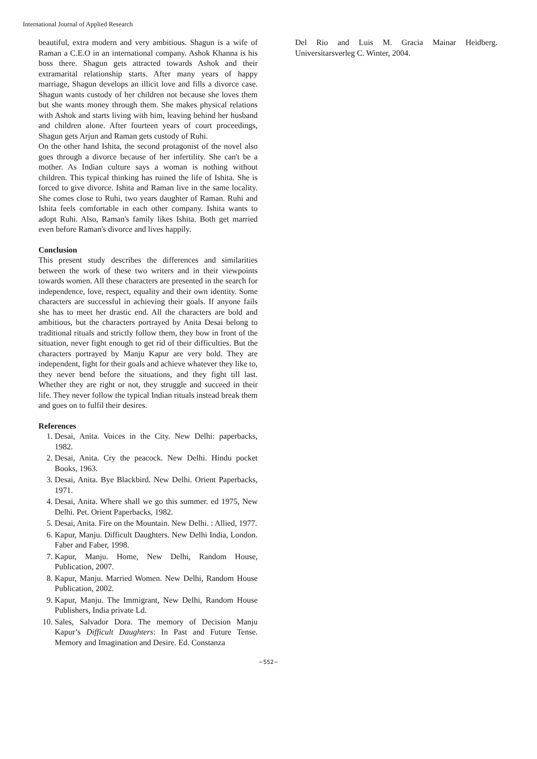International Journal of Applied Research
beautiful, extra modern and very ambitious. Shagun is a wife of Raman a C.E.O in an international company. Ashok Khanna is his boss there. Shagun gets attracted towards Ashok and their extramarital relationship starts. After many years of happy marriage, Shagun develops an illicit love and fills a divorce case. Shagun wants custody of her children not because she loves them but she wants money through them. She makes physical relations with Ashok and starts living with him, leaving behind her husband and children alone. After fourteen years of court proceedings, Shagun gets Arjun and Raman gets custody of Ruhi.
On the other hand Ishita, the second protagonist of the novel also goes through a divorce because of her infertility. She can't be a mother. As Indian culture says a woman is nothing without children. This typical thinking has ruined the life of Ishita. She is forced to give divorce. Ishita and Raman live in the same locality. She comes close to Ruhi, two years daughter of Raman. Ruhi and Ishita feels comfortable in each other company. Ishita wants to adopt Ruhi. Also, Raman's family likes Ishita. Both get married even before Raman's divorce and lives happily.
Conclusion
This present study describes the differences and similarities between the work of these two writers and in their viewpoints towards women. All these characters are presented in the search for independence, love, respect, equality and their own identity. Some characters are successful in achieving their goals. If anyone fails she has to meet her drastic end. All the characters are bold and ambitious, but the characters portrayed by Anita Desai belong to traditional rituals and strictly follow them, they bow in front of the situation, never fight enough to get rid of their difficulties. But the characters portrayed by Manju Kapur are very bold. They are independent, fight for their goals and achieve whatever they like to, they never bend before the situations, and they fight till last. Whether they are right or not, they struggle and succeed in their life. They never follow the typical Indian rituals instead break them and goes on to fulfil their desires.
References
1. Desai, Anita. Voices in the City. New Delhi: paperbacks, 1982.
2. Desai, Anita. Cry the peacock. New Delhi. Hindu pocket Books, 1963.
3. Desai, Anita. Bye Blackbird. New Delhi. Orient Paperbacks, 1971.
4. Desai, Anita. Where shall we go this summer. ed 1975, New Delhi. Pet. Orient Paperbacks, 1982.
5. Desai, Anita. Fire on the Mountain. New Delhi. : Allied, 1977.
6. Kapur, Manju. Difficult Daughters. New Delhi India, London. Faber and Faber, 1998.
7. Kapur, Manju. Home, New Delhi, Random House, Publication, 2007.
8. Kapur, Manju. Married Women. New Delhi, Random House Publication, 2002.
9. Kapur, Manju. The Immigrant, New Delhi, Random House Publishers, India private Ld.
10. Sales, Salvador Dora. The memory of Decision Manju Kapur’s Difficult Daughters: In Past and Future Tense. Memory and Imagination and Desire. Ed. Constanza
Del Rio and Luis M. Gracia Mainar Heidberg. Universitarsverleg C. Winter, 2004.
~552~